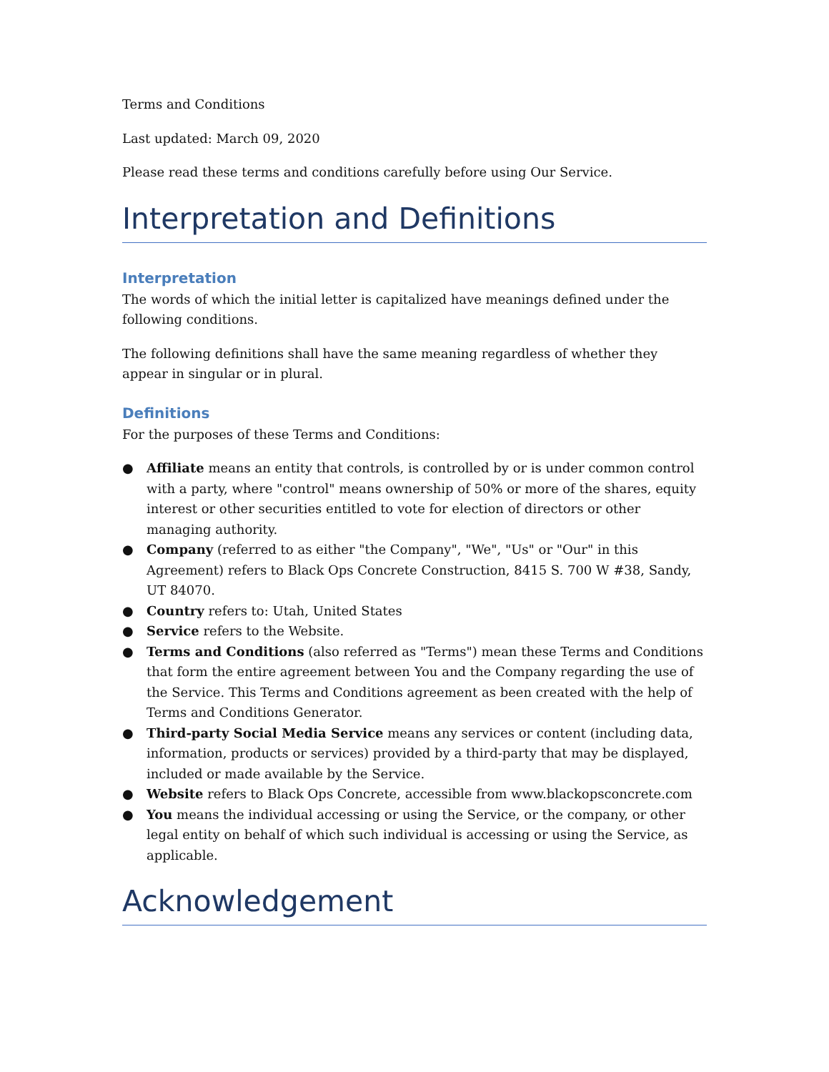Terms and Conditions
Last updated: March 09, 2020
Please read these terms and conditions carefully before using Our Service.
Interpretation and Definitions
Interpretation
The words of which the initial letter is capitalized have meanings defined under the following conditions.
The following definitions shall have the same meaning regardless of whether they appear in singular or in plural.
Definitions
For the purposes of these Terms and Conditions:
● Affiliate means an entity that controls, is controlled by or is under common control with a party, where "control" means ownership of 50% or more of the shares, equity interest or other securities entitled to vote for election of directors or other managing authority.
● Company (referred to as either "the Company", "We", "Us" or "Our" in this Agreement) refers to Black Ops Concrete Construction, 8415 S. 700 W #38, Sandy, UT 84070.
● Country refers to: Utah, United States
● Service refers to the Website.
● Terms and Conditions (also referred as "Terms") mean these Terms and Conditions that form the entire agreement between You and the Company regarding the use of the Service. This Terms and Conditions agreement as been created with the help of Terms and Conditions Generator.
● Third-party Social Media Service means any services or content (including data, information, products or services) provided by a third-party that may be displayed, included or made available by the Service.
● Website refers to Black Ops Concrete, accessible from www.blackopsconcrete.com
● You means the individual accessing or using the Service, or the company, or other legal entity on behalf of which such individual is accessing or using the Service, as applicable.
Acknowledgement